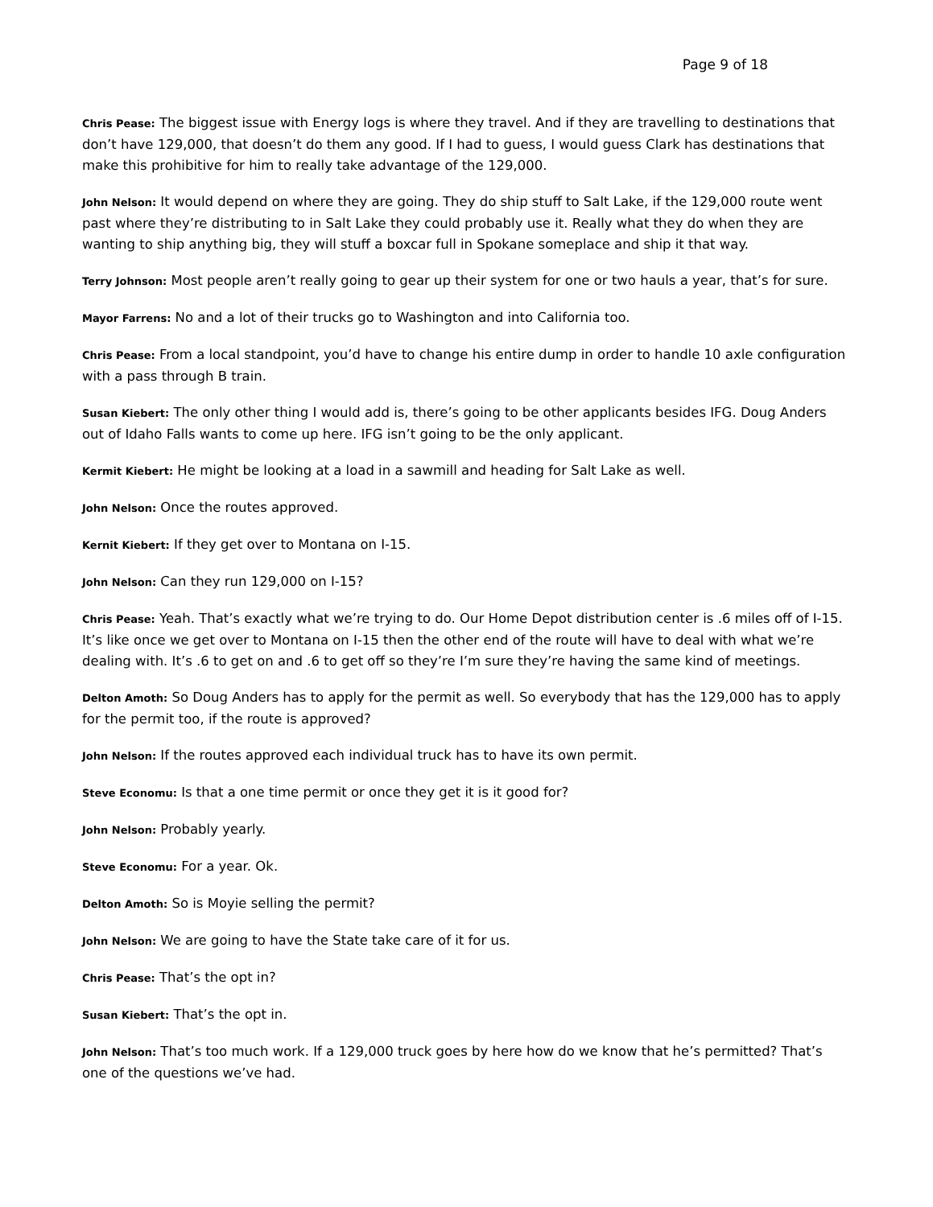Page 9 of 18
Chris Pease: The biggest issue with Energy logs is where they travel. And if they are travelling to destinations that don’t have 129,000, that doesn’t do them any good. If I had to guess, I would guess Clark has destinations that make this prohibitive for him to really take advantage of the 129,000.
John Nelson: It would depend on where they are going. They do ship stuff to Salt Lake, if the 129,000 route went past where they’re distributing to in Salt Lake they could probably use it. Really what they do when they are wanting to ship anything big, they will stuff a boxcar full in Spokane someplace and ship it that way.
Terry Johnson: Most people aren’t really going to gear up their system for one or two hauls a year, that’s for sure.
Mayor Farrens: No and a lot of their trucks go to Washington and into California too.
Chris Pease: From a local standpoint, you’d have to change his entire dump in order to handle 10 axle configuration with a pass through B train.
Susan Kiebert: The only other thing I would add is, there’s going to be other applicants besides IFG. Doug Anders out of Idaho Falls wants to come up here. IFG isn’t going to be the only applicant.
Kermit Kiebert: He might be looking at a load in a sawmill and heading for Salt Lake as well.
John Nelson: Once the routes approved.
Kernit Kiebert: If they get over to Montana on I-15.
John Nelson: Can they run 129,000 on I-15?
Chris Pease: Yeah. That’s exactly what we’re trying to do. Our Home Depot distribution center is .6 miles off of I-15. It’s like once we get over to Montana on I-15 then the other end of the route will have to deal with what we’re dealing with. It’s .6 to get on and .6 to get off so they’re I’m sure they’re having the same kind of meetings.
Delton Amoth: So Doug Anders has to apply for the permit as well. So everybody that has the 129,000 has to apply for the permit too, if the route is approved?
John Nelson: If the routes approved each individual truck has to have its own permit.
Steve Economu: Is that a one time permit or once they get it is it good for?
John Nelson: Probably yearly.
Steve Economu: For a year. Ok.
Delton Amoth: So is Moyie selling the permit?
John Nelson: We are going to have the State take care of it for us.
Chris Pease: That’s the opt in?
Susan Kiebert: That’s the opt in.
John Nelson: That’s too much work. If a 129,000 truck goes by here how do we know that he’s permitted? That’s one of the questions we’ve had.